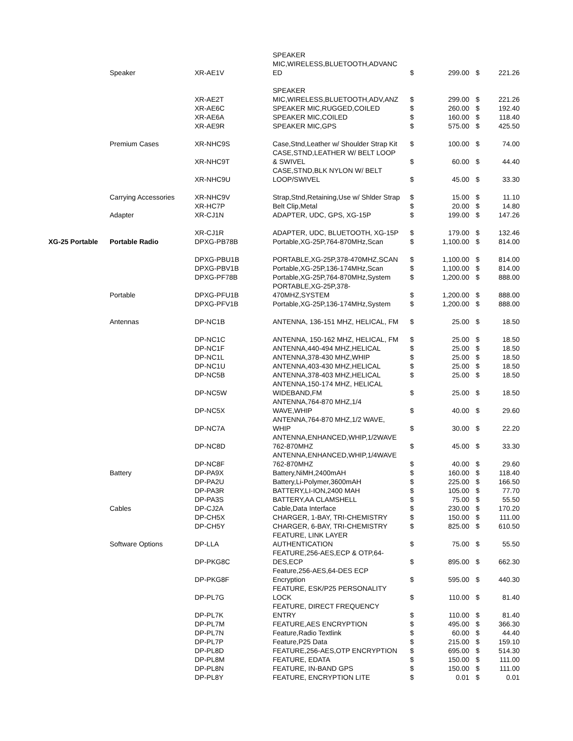| | Speaker | XR-AE1V | SPEAKER MIC,WIRELESS,BLUETOOTH,ADVANC ED | $ | 299.00 | $ | 221.26 |
| | | XR-AE2T | SPEAKER MIC,WIRELESS,BLUETOOTH,ADV,ANZ | $ | 299.00 | $ | 221.26 |
| | | XR-AE6C | SPEAKER MIC,RUGGED,COILED | $ | 260.00 | $ | 192.40 |
| | | XR-AE6A | SPEAKER MIC,COILED | $ | 160.00 | $ | 118.40 |
| | | XR-AE9R | SPEAKER MIC,GPS | $ | 575.00 | $ | 425.50 |
| | Premium Cases | XR-NHC9S | Case,Stnd,Leather w/ Shoulder Strap Kit | $ | 100.00 | $ | 74.00 |
| | | XR-NHC9T | CASE,STND,LEATHER W/ BELT LOOP & SWIVEL | $ | 60.00 | $ | 44.40 |
| | | XR-NHC9U | CASE,STND,BLK NYLON W/ BELT LOOP/SWIVEL | $ | 45.00 | $ | 33.30 |
| | Carrying Accessories | XR-NHC9V | Strap,Stnd,Retaining,Use w/ Shlder Strap | $ | 15.00 | $ | 11.10 |
| | | XR-HC7P | Belt Clip,Metal | $ | 20.00 | $ | 14.80 |
| | Adapter | XR-CJ1N | ADAPTER, UDC, GPS, XG-15P | $ | 199.00 | $ | 147.26 |
| | | XR-CJ1R | ADAPTER, UDC, BLUETOOTH, XG-15P | $ | 179.00 | $ | 132.46 |
| XG-25 Portable | Portable Radio | DPXG-PB78B | Portable,XG-25P,764-870MHz,Scan | $ | 1,100.00 | $ | 814.00 |
| | | DPXG-PBU1B | PORTABLE,XG-25P,378-470MHZ,SCAN | $ | 1,100.00 | $ | 814.00 |
| | | DPXG-PBV1B | Portable,XG-25P,136-174MHz,Scan | $ | 1,100.00 | $ | 814.00 |
| | | DPXG-PF78B | Portable,XG-25P,764-870MHz,System | $ | 1,200.00 | $ | 888.00 |
| | Portable | DPXG-PFU1B | PORTABLE,XG-25P,378- 470MHZ,SYSTEM | $ | 1,200.00 | $ | 888.00 |
| | | DPXG-PFV1B | Portable,XG-25P,136-174MHz,System | $ | 1,200.00 | $ | 888.00 |
| | Antennas | DP-NC1B | ANTENNA, 136-151 MHZ, HELICAL, FM | $ | 25.00 | $ | 18.50 |
| | | DP-NC1C | ANTENNA, 150-162 MHZ, HELICAL, FM | $ | 25.00 | $ | 18.50 |
| | | DP-NC1F | ANTENNA,440-494 MHZ,HELICAL | $ | 25.00 | $ | 18.50 |
| | | DP-NC1L | ANTENNA,378-430 MHZ,WHIP | $ | 25.00 | $ | 18.50 |
| | | DP-NC1U | ANTENNA,403-430 MHZ,HELICAL | $ | 25.00 | $ | 18.50 |
| | | DP-NC5B | ANTENNA,378-403 MHZ,HELICAL | $ | 25.00 | $ | 18.50 |
| | | DP-NC5W | ANTENNA,150-174 MHZ, HELICAL WIDEBAND,FM | $ | 25.00 | $ | 18.50 |
| | | DP-NC5X | ANTENNA,764-870 MHZ,1/4 WAVE,WHIP | $ | 40.00 | $ | 29.60 |
| | | DP-NC7A | ANTENNA,764-870 MHZ,1/2 WAVE, WHIP | $ | 30.00 | $ | 22.20 |
| | | DP-NC8D | ANTENNA,ENHANCED,WHIP,1/2WAVE 762-870MHZ | $ | 45.00 | $ | 33.30 |
| | | DP-NC8F | ANTENNA,ENHANCED,WHIP,1/4WAVE 762-870MHZ | $ | 40.00 | $ | 29.60 |
| | Battery | DP-PA9X | Battery,NiMH,2400mAH | $ | 160.00 | $ | 118.40 |
| | | DP-PA2U | Battery,Li-Polymer,3600mAH | $ | 225.00 | $ | 166.50 |
| | | DP-PA3R | BATTERY,LI-ION,2400 MAH | $ | 105.00 | $ | 77.70 |
| | | DP-PA3S | BATTERY,AA CLAMSHELL | $ | 75.00 | $ | 55.50 |
| | Cables | DP-CJ2A | Cable,Data Interface | $ | 230.00 | $ | 170.20 |
| | | DP-CH5X | CHARGER, 1-BAY, TRI-CHEMISTRY | $ | 150.00 | $ | 111.00 |
| | | DP-CH5Y | CHARGER, 6-BAY, TRI-CHEMISTRY | $ | 825.00 | $ | 610.50 |
| | Software Options | DP-LLA | FEATURE, LINK LAYER AUTHENTICATION | $ | 75.00 | $ | 55.50 |
| | | DP-PKG8C | FEATURE,256-AES,ECP & OTP,64- DES,ECP | $ | 895.00 | $ | 662.30 |
| | | DP-PKG8F | Feature,256-AES,64-DES ECP Encryption | $ | 595.00 | $ | 440.30 |
| | | DP-PL7G | FEATURE, ESK/P25 PERSONALITY LOCK | $ | 110.00 | $ | 81.40 |
| | | DP-PL7K | FEATURE, DIRECT FREQUENCY ENTRY | $ | 110.00 | $ | 81.40 |
| | | DP-PL7M | FEATURE,AES ENCRYPTION | $ | 495.00 | $ | 366.30 |
| | | DP-PL7N | Feature,Radio Textlink | $ | 60.00 | $ | 44.40 |
| | | DP-PL7P | Feature,P25 Data | $ | 215.00 | $ | 159.10 |
| | | DP-PL8D | FEATURE,256-AES,OTP ENCRYPTION | $ | 695.00 | $ | 514.30 |
| | | DP-PL8M | FEATURE, EDATA | $ | 150.00 | $ | 111.00 |
| | | DP-PL8N | FEATURE, IN-BAND GPS | $ | 150.00 | $ | 111.00 |
| | | DP-PL8Y | FEATURE, ENCRYPTION LITE | $ | 0.01 | $ | 0.01 |